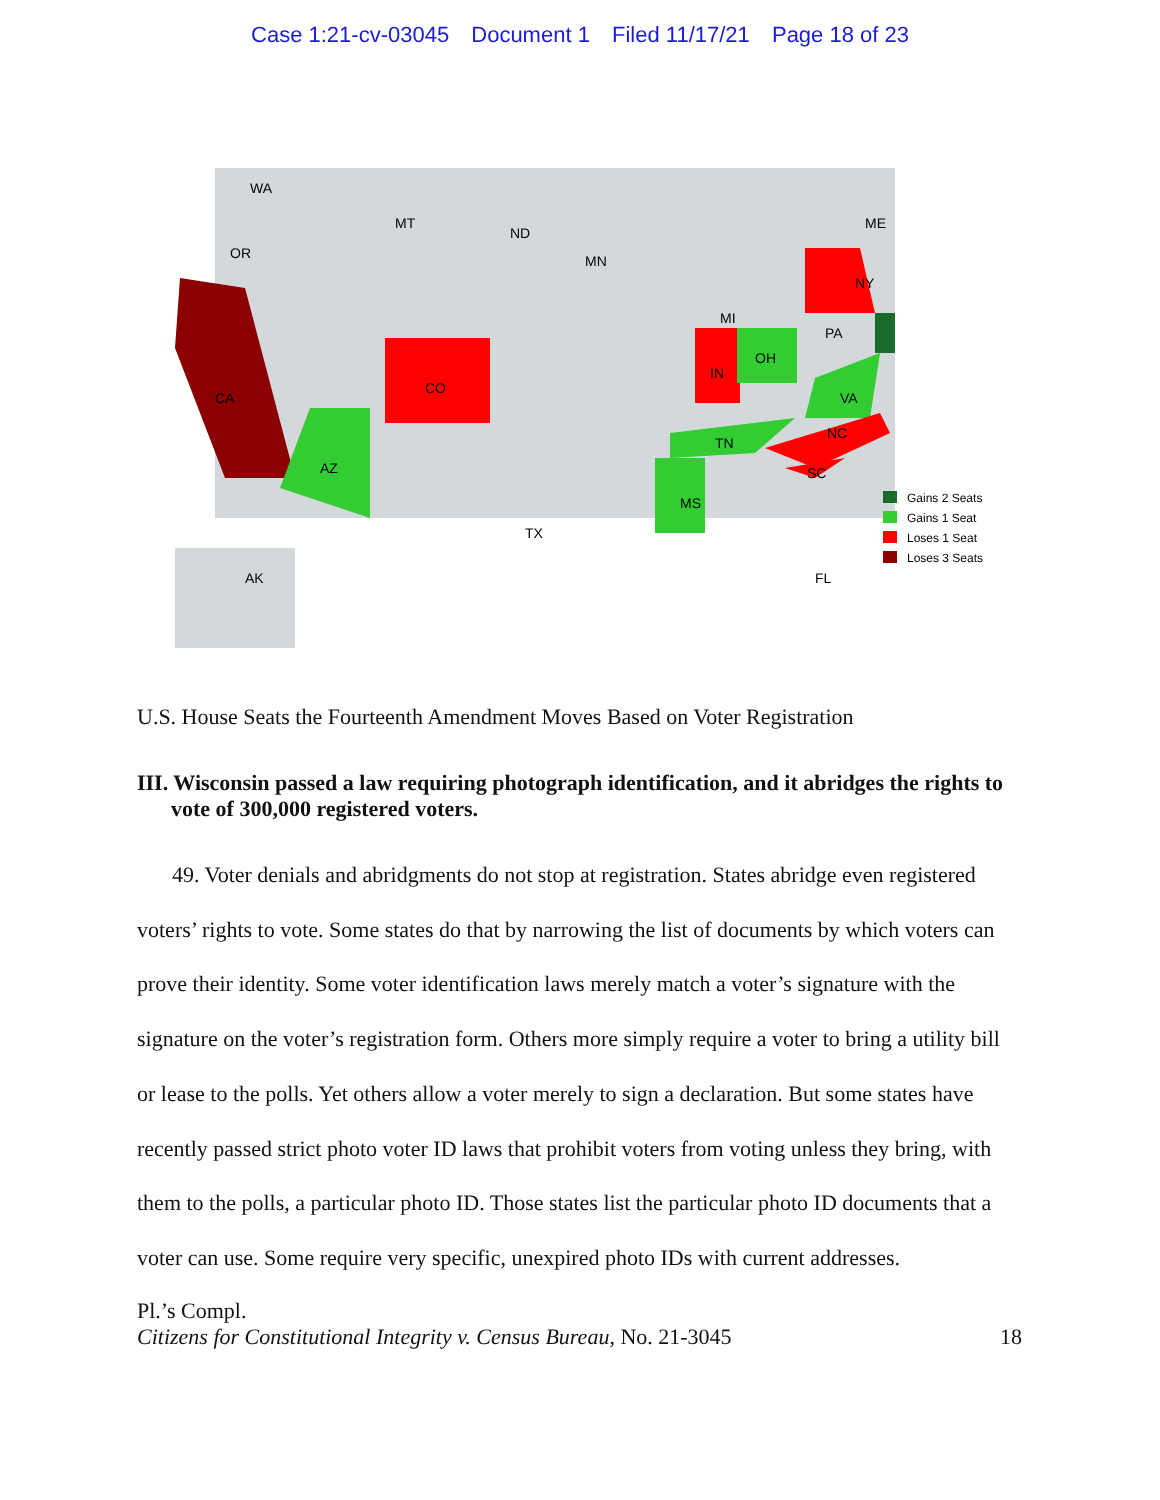Case 1:21-cv-03045 Document 1 Filed 11/17/21 Page 18 of 23
WA
OR
CA
MT
ND
MN
MI
ME
NY
PA
OH
IN
CO
AZ
TX
MS
TN
VA
NC
SC
FL
AK
Gains 2 Seats
Gains 1 Seat
Loses 1 Seat
Loses 3 Seats
U.S. House Seats the Fourteenth Amendment Moves Based on Voter Registration
III. Wisconsin passed a law requiring photograph identification, and it abridges the rights to vote of 300,000 registered voters.
49. Voter denials and abridgments do not stop at registration. States abridge even registered voters’ rights to vote. Some states do that by narrowing the list of documents by which voters can prove their identity. Some voter identification laws merely match a voter’s signature with the signature on the voter’s registration form. Others more simply require a voter to bring a utility bill or lease to the polls. Yet others allow a voter merely to sign a declaration. But some states have recently passed strict photo voter ID laws that prohibit voters from voting unless they bring, with them to the polls, a particular photo ID. Those states list the particular photo ID documents that a voter can use. Some require very specific, unexpired photo IDs with current addresses.
Pl.’s Compl.
Citizens for Constitutional Integrity v. Census Bureau, No. 21-3045 18